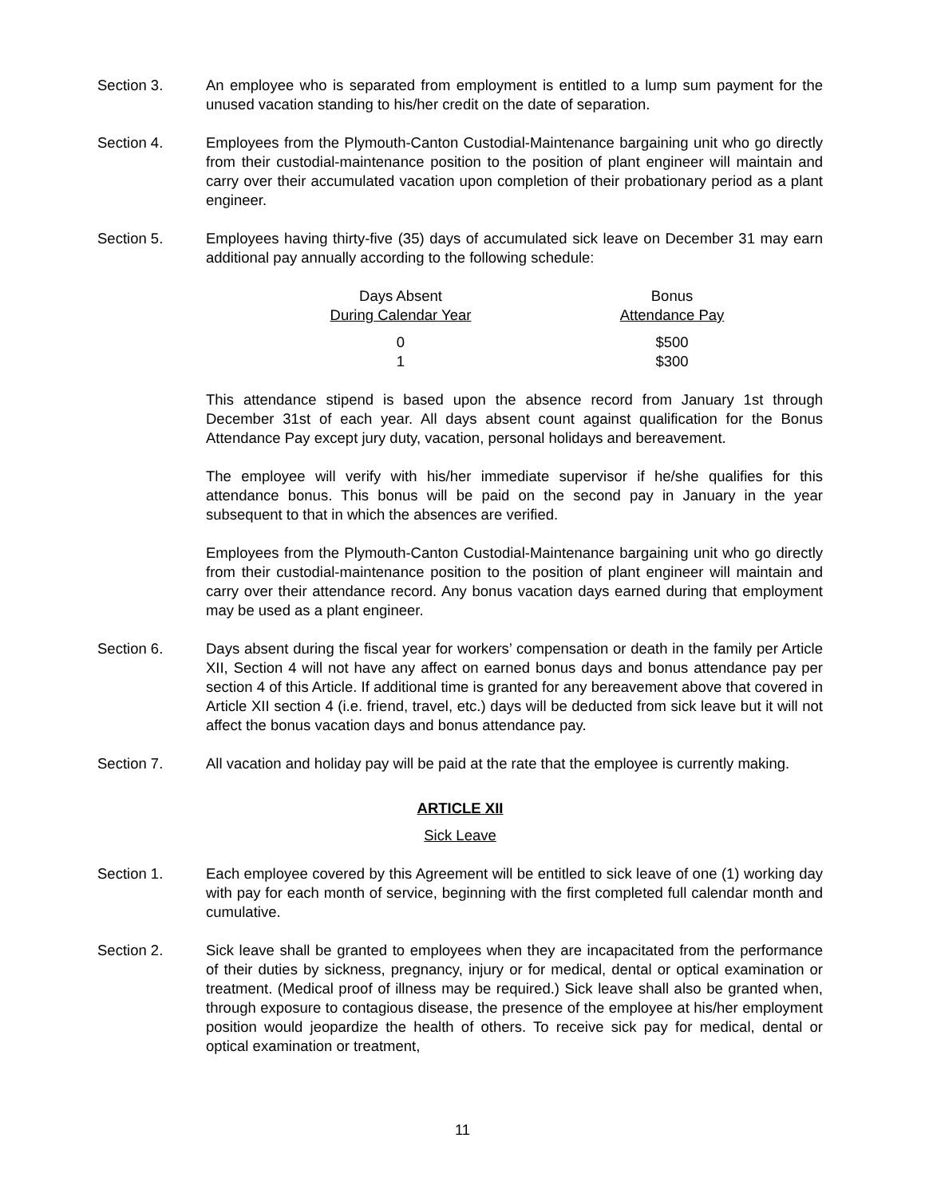Section 3. An employee who is separated from employment is entitled to a lump sum payment for the unused vacation standing to his/her credit on the date of separation.
Section 4. Employees from the Plymouth-Canton Custodial-Maintenance bargaining unit who go directly from their custodial-maintenance position to the position of plant engineer will maintain and carry over their accumulated vacation upon completion of their probationary period as a plant engineer.
Section 5. Employees having thirty-five (35) days of accumulated sick leave on December 31 may earn additional pay annually according to the following schedule:
| Days Absent During Calendar Year | Bonus Attendance Pay |
| --- | --- |
| 0 | $500 |
| 1 | $300 |
This attendance stipend is based upon the absence record from January 1st through December 31st of each year. All days absent count against qualification for the Bonus Attendance Pay except jury duty, vacation, personal holidays and bereavement.
The employee will verify with his/her immediate supervisor if he/she qualifies for this attendance bonus. This bonus will be paid on the second pay in January in the year subsequent to that in which the absences are verified.
Employees from the Plymouth-Canton Custodial-Maintenance bargaining unit who go directly from their custodial-maintenance position to the position of plant engineer will maintain and carry over their attendance record. Any bonus vacation days earned during that employment may be used as a plant engineer.
Section 6. Days absent during the fiscal year for workers’ compensation or death in the family per Article XII, Section 4 will not have any affect on earned bonus days and bonus attendance pay per section 4 of this Article. If additional time is granted for any bereavement above that covered in Article XII section 4 (i.e. friend, travel, etc.) days will be deducted from sick leave but it will not affect the bonus vacation days and bonus attendance pay.
Section 7. All vacation and holiday pay will be paid at the rate that the employee is currently making.
ARTICLE XII
Sick Leave
Section 1. Each employee covered by this Agreement will be entitled to sick leave of one (1) working day with pay for each month of service, beginning with the first completed full calendar month and cumulative.
Section 2. Sick leave shall be granted to employees when they are incapacitated from the performance of their duties by sickness, pregnancy, injury or for medical, dental or optical examination or treatment. (Medical proof of illness may be required.) Sick leave shall also be granted when, through exposure to contagious disease, the presence of the employee at his/her employment position would jeopardize the health of others. To receive sick pay for medical, dental or optical examination or treatment,
11